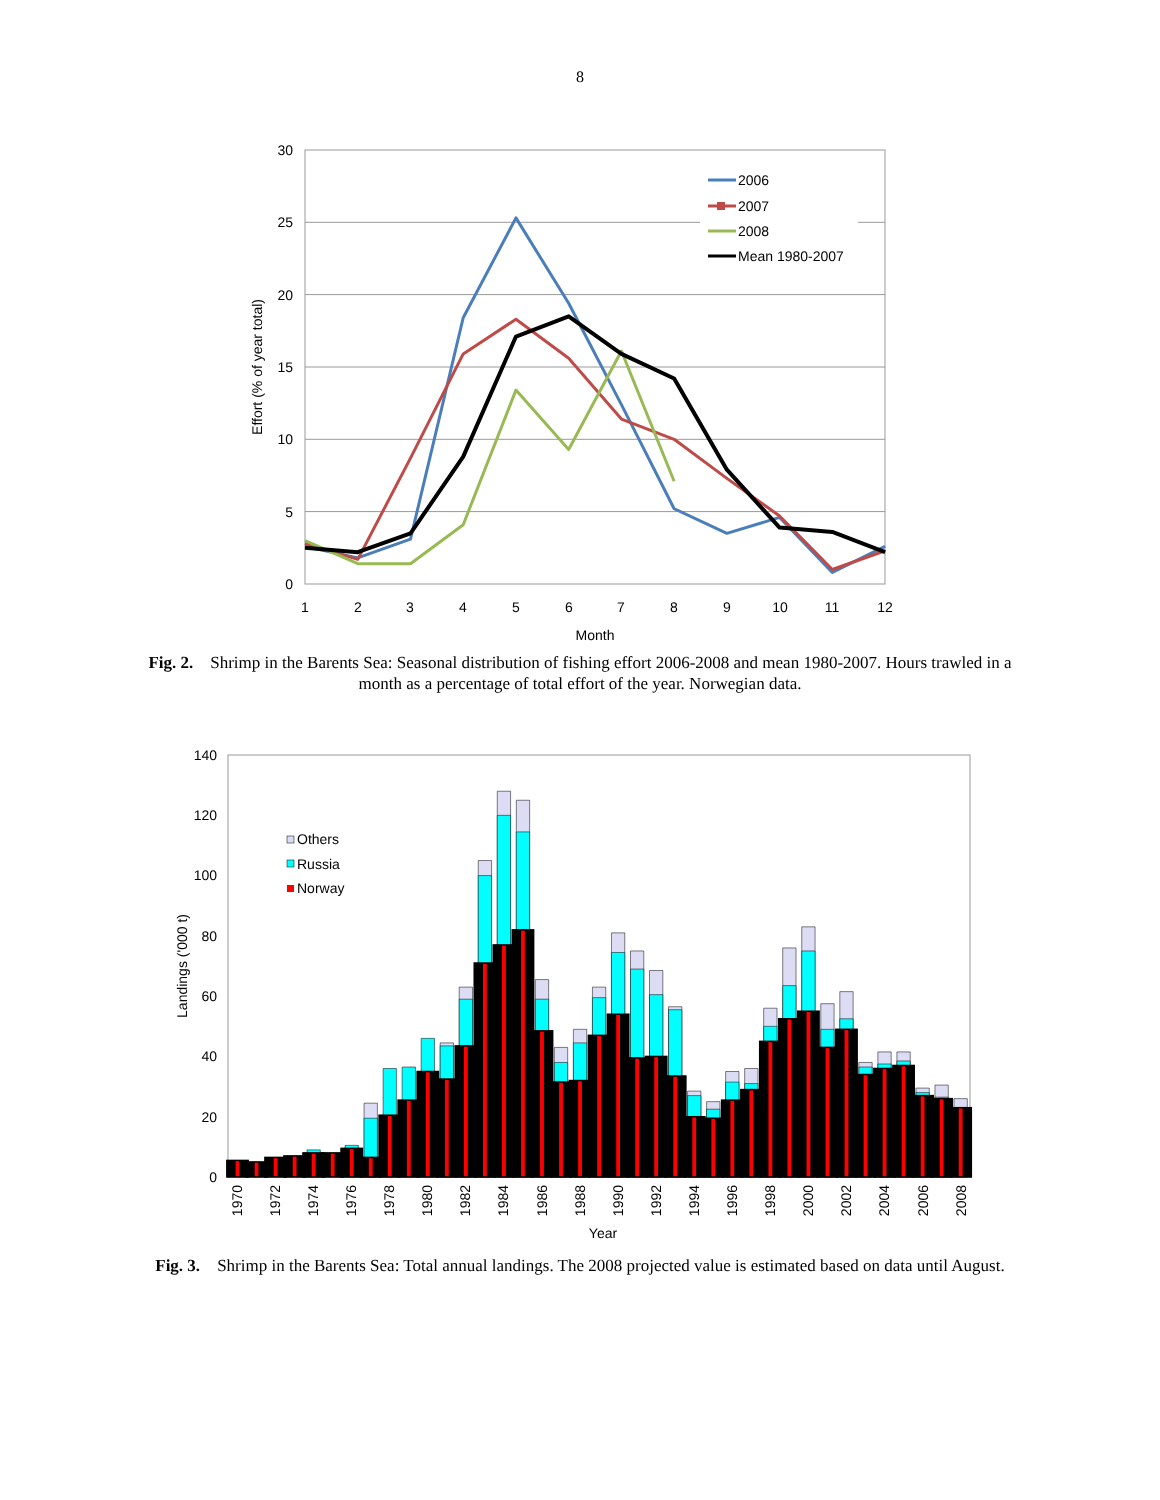8
0
5
10
15
20
25
30
1
2
3
4
5
6
7
8
9
10
11
12
Month
Effort (% of year total)
2006
2007
2008
Mean 1980-2007
Fig. 2. Shrimp in the Barents Sea: Seasonal distribution of fishing effort 2006-2008 and mean 1980-2007. Hours trawled in a month as a percentage of total effort of the year. Norwegian data.
0
20
40
60
80
100
120
140
Others
Russia
Norway
1970
1972
1974
1976
1978
1980
1982
1984
1986
1988
1990
1992
1994
1996
1998
2000
2002
2004
2006
2008
Year
Landings ('000 t)
Fig. 3. Shrimp in the Barents Sea: Total annual landings. The 2008 projected value is estimated based on data until August.